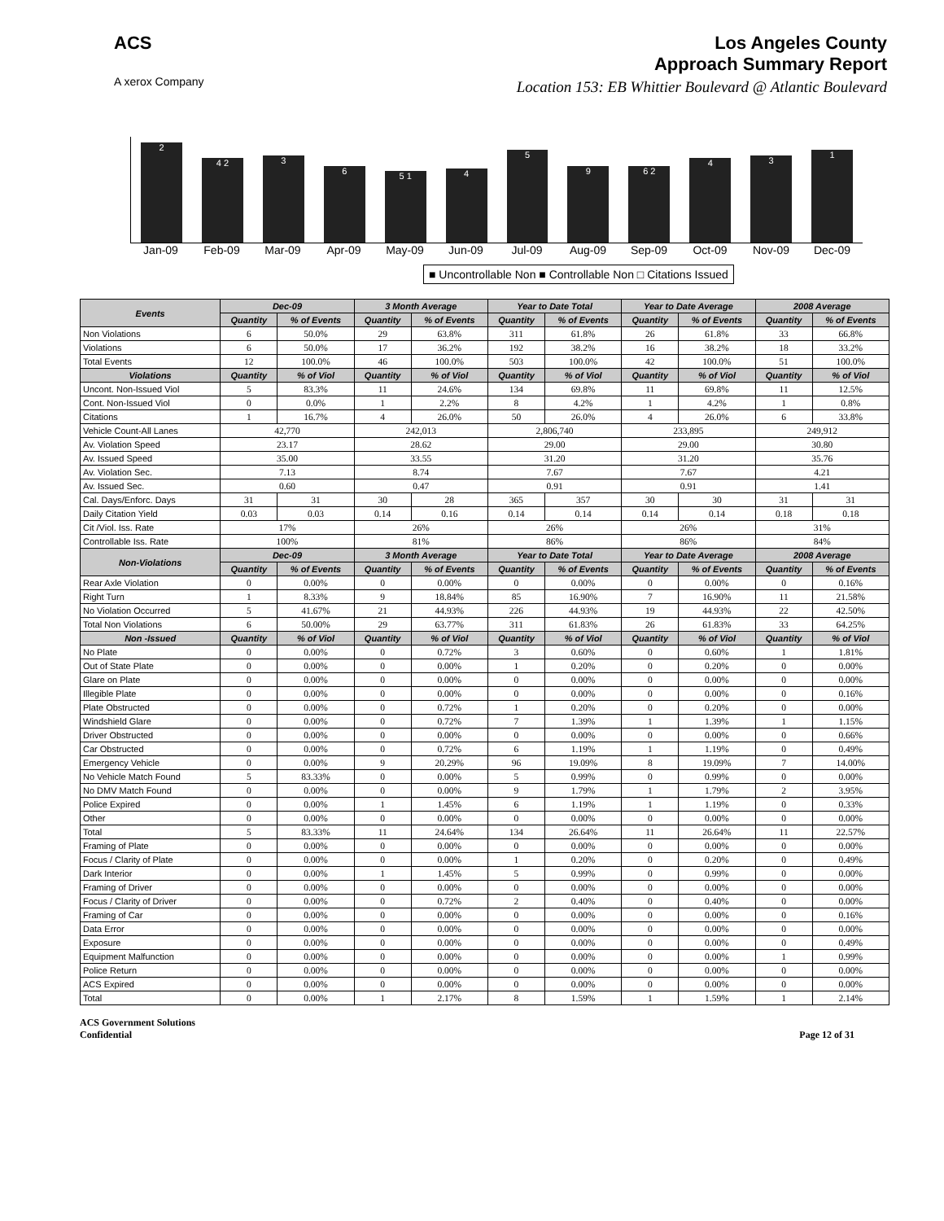ACS
A xerox Company
Los Angeles County
Approach Summary Report
Location 153: EB Whittier Boulevard @ Atlantic Boulevard
2
4 2
3
6
5 1
4
5
9
6 2
4
3
1
Jan-09 Feb-09 Mar-09 Apr-09 May-09 Jun-09 Jul-09 Aug-09 Sep-09 Oct-09 Nov-09 Dec-09
■ Uncontrollable Non ■ Controllable Non □ Citations Issued
| Events | Dec-09 | | 3 Month Average | | Year to Date Total | | Year to Date Average | | 2008 Average | |
| --- | --- | --- | --- | --- | --- | --- | --- | --- | --- | --- |
| | Quantity | % of Events | Quantity | % of Events | Quantity | % of Events | Quantity | % of Events | Quantity | % of Events |
| Non Violations | 6 | 50.0% | 29 | 63.8% | 311 | 61.8% | 26 | 61.8% | 33 | 66.8% |
| Violations | 6 | 50.0% | 17 | 36.2% | 192 | 38.2% | 16 | 38.2% | 18 | 33.2% |
| Total Events | 12 | 100.0% | 46 | 100.0% | 503 | 100.0% | 42 | 100.0% | 51 | 100.0% |
| Violations | Quantity | % of Viol | Quantity | % of Viol | Quantity | % of Viol | Quantity | % of Viol | Quantity | % of Viol |
| Uncont. Non-Issued Viol | 5 | 83.3% | 11 | 24.6% | 134 | 69.8% | 11 | 69.8% | 11 | 12.5% |
| Cont. Non-Issued Viol | 0 | 0.0% | 1 | 2.2% | 8 | 4.2% | 1 | 4.2% | 1 | 0.8% |
| Citations | 1 | 16.7% | 4 | 26.0% | 50 | 26.0% | 4 | 26.0% | 6 | 33.8% |
| Vehicle Count-All Lanes | 42,770 | | 242,013 | | 2,806,740 | | 233,895 | | 249,912 | |
| Av. Violation Speed | 23.17 | | 28.62 | | 29.00 | | 29.00 | | 30.80 | |
| Av. Issued Speed | 35.00 | | 33.55 | | 31.20 | | 31.20 | | 35.76 | |
| Av. Violation Sec. | 7.13 | | 8.74 | | 7.67 | | 7.67 | | 4.21 | |
| Av. Issued Sec. | 0.60 | | 0.47 | | 0.91 | | 0.91 | | 1.41 | |
| Cal. Days/Enforc. Days | 31 | 31 | 30 | 28 | 365 | 357 | 30 | 30 | 31 | 31 |
| Daily Citation Yield | 0.03 | 0.03 | 0.14 | 0.16 | 0.14 | 0.14 | 0.14 | 0.14 | 0.18 | 0.18 |
| Cit /Viol. Iss. Rate | 17% | | 26% | | 26% | | 26% | | 31% | |
| Controllable Iss. Rate | 100% | | 81% | | 86% | | 86% | | 84% | |
| Non-Violations | Dec-09 | | 3 Month Average | | Year to Date Total | | Year to Date Average | | 2008 Average | |
| | Quantity | % of Events | Quantity | % of Events | Quantity | % of Events | Quantity | % of Events | Quantity | % of Events |
| Rear Axle Violation | 0 | 0.00% | 0 | 0.00% | 0 | 0.00% | 0 | 0.00% | 0 | 0.16% |
| Right Turn | 1 | 8.33% | 9 | 18.84% | 85 | 16.90% | 7 | 16.90% | 11 | 21.58% |
| No Violation Occurred | 5 | 41.67% | 21 | 44.93% | 226 | 44.93% | 19 | 44.93% | 22 | 42.50% |
| Total Non Violations | 6 | 50.00% | 29 | 63.77% | 311 | 61.83% | 26 | 61.83% | 33 | 64.25% |
| Non -Issued | Quantity | % of Viol | Quantity | % of Viol | Quantity | % of Viol | Quantity | % of Viol | Quantity | % of Viol |
| No Plate | 0 | 0.00% | 0 | 0.72% | 3 | 0.60% | 0 | 0.60% | 1 | 1.81% |
| Out of State Plate | 0 | 0.00% | 0 | 0.00% | 1 | 0.20% | 0 | 0.20% | 0 | 0.00% |
| Glare on Plate | 0 | 0.00% | 0 | 0.00% | 0 | 0.00% | 0 | 0.00% | 0 | 0.00% |
| Illegible Plate | 0 | 0.00% | 0 | 0.00% | 0 | 0.00% | 0 | 0.00% | 0 | 0.16% |
| Plate Obstructed | 0 | 0.00% | 0 | 0.72% | 1 | 0.20% | 0 | 0.20% | 0 | 0.00% |
| Windshield Glare | 0 | 0.00% | 0 | 0.72% | 7 | 1.39% | 1 | 1.39% | 1 | 1.15% |
| Driver Obstructed | 0 | 0.00% | 0 | 0.00% | 0 | 0.00% | 0 | 0.00% | 0 | 0.66% |
| Car Obstructed | 0 | 0.00% | 0 | 0.72% | 6 | 1.19% | 1 | 1.19% | 0 | 0.49% |
| Emergency Vehicle | 0 | 0.00% | 9 | 20.29% | 96 | 19.09% | 8 | 19.09% | 7 | 14.00% |
| No Vehicle Match Found | 5 | 83.33% | 0 | 0.00% | 5 | 0.99% | 0 | 0.99% | 0 | 0.00% |
| No DMV Match Found | 0 | 0.00% | 0 | 0.00% | 9 | 1.79% | 1 | 1.79% | 2 | 3.95% |
| Police Expired | 0 | 0.00% | 1 | 1.45% | 6 | 1.19% | 1 | 1.19% | 0 | 0.33% |
| Other | 0 | 0.00% | 0 | 0.00% | 0 | 0.00% | 0 | 0.00% | 0 | 0.00% |
| Total | 5 | 83.33% | 11 | 24.64% | 134 | 26.64% | 11 | 26.64% | 11 | 22.57% |
| Framing of Plate | 0 | 0.00% | 0 | 0.00% | 0 | 0.00% | 0 | 0.00% | 0 | 0.00% |
| Focus / Clarity of Plate | 0 | 0.00% | 0 | 0.00% | 1 | 0.20% | 0 | 0.20% | 0 | 0.49% |
| Dark Interior | 0 | 0.00% | 1 | 1.45% | 5 | 0.99% | 0 | 0.99% | 0 | 0.00% |
| Framing of Driver | 0 | 0.00% | 0 | 0.00% | 0 | 0.00% | 0 | 0.00% | 0 | 0.00% |
| Focus / Clarity of Driver | 0 | 0.00% | 0 | 0.72% | 2 | 0.40% | 0 | 0.40% | 0 | 0.00% |
| Framing of Car | 0 | 0.00% | 0 | 0.00% | 0 | 0.00% | 0 | 0.00% | 0 | 0.16% |
| Data Error | 0 | 0.00% | 0 | 0.00% | 0 | 0.00% | 0 | 0.00% | 0 | 0.00% |
| Exposure | 0 | 0.00% | 0 | 0.00% | 0 | 0.00% | 0 | 0.00% | 0 | 0.49% |
| Equipment Malfunction | 0 | 0.00% | 0 | 0.00% | 0 | 0.00% | 0 | 0.00% | 1 | 0.99% |
| Police Return | 0 | 0.00% | 0 | 0.00% | 0 | 0.00% | 0 | 0.00% | 0 | 0.00% |
| ACS Expired | 0 | 0.00% | 0 | 0.00% | 0 | 0.00% | 0 | 0.00% | 0 | 0.00% |
| Total | 0 | 0.00% | 1 | 2.17% | 8 | 1.59% | 1 | 1.59% | 1 | 2.14% |
ACS Government Solutions
Confidential
Page 12 of 31